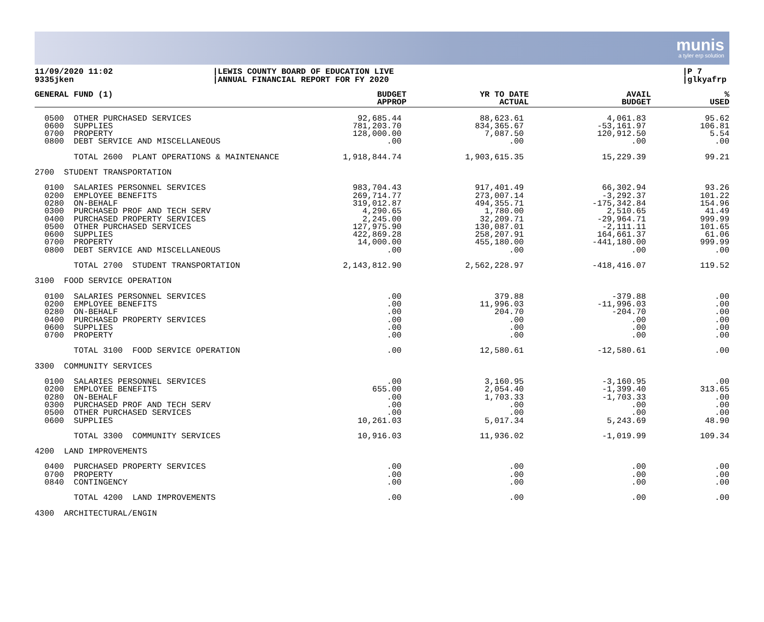munis
a tyler erp solution
11/09/2020 11:02
9335jken
|LEWIS COUNTY BOARD OF EDUCATION LIVE
|ANNUAL FINANCIAL REPORT FOR FY 2020
|P 7
|glkyafrp
| GENERAL FUND (1) | BUDGET APPROP | YR TO DATE ACTUAL | AVAIL BUDGET | % USED |
| --- | --- | --- | --- | --- |
| 0500 OTHER PURCHASED SERVICES 0600 SUPPLIES 0700 PROPERTY 0800 DEBT SERVICE AND MISCELLANEOUS | 92,685.44 781,203.70 128,000.00 .00 | 88,623.61 834,365.67 7,087.50 .00 | 4,061.83 -53,161.97 120,912.50 .00 | 95.62 106.81 5.54 .00 |
| TOTAL 2600 PLANT OPERATIONS & MAINTENANCE | 1,918,844.74 | 1,903,615.35 | 15,229.39 | 99.21 |
| 2700 STUDENT TRANSPORTATION | | | | |
| 0100 SALARIES PERSONNEL SERVICES 0200 EMPLOYEE BENEFITS 0280 ON-BEHALF 0300 PURCHASED PROF AND TECH SERV 0400 PURCHASED PROPERTY SERVICES 0500 OTHER PURCHASED SERVICES 0600 SUPPLIES 0700 PROPERTY 0800 DEBT SERVICE AND MISCELLANEOUS | 983,704.43 269,714.77 319,012.87 4,290.65 2,245.00 127,975.90 422,869.28 14,000.00 .00 | 917,401.49 273,007.14 494,355.71 1,780.00 32,209.71 130,087.01 258,207.91 455,180.00 .00 | 66,302.94 -3,292.37 -175,342.84 2,510.65 -29,964.71 -2,111.11 164,661.37 -441,180.00 .00 | 93.26 101.22 154.96 41.49 999.99 101.65 61.06 999.99 .00 |
| TOTAL 2700 STUDENT TRANSPORTATION | 2,143,812.90 | 2,562,228.97 | -418,416.07 | 119.52 |
| 3100 FOOD SERVICE OPERATION | | | | |
| 0100 SALARIES PERSONNEL SERVICES 0200 EMPLOYEE BENEFITS 0280 ON-BEHALF 0400 PURCHASED PROPERTY SERVICES 0600 SUPPLIES 0700 PROPERTY | .00 .00 .00 .00 .00 .00 | 379.88 11,996.03 204.70 .00 .00 .00 | -379.88 -11,996.03 -204.70 .00 .00 .00 | .00 .00 .00 .00 .00 .00 |
| TOTAL 3100 FOOD SERVICE OPERATION | .00 | 12,580.61 | -12,580.61 | .00 |
| 3300 COMMUNITY SERVICES | | | | |
| 0100 SALARIES PERSONNEL SERVICES 0200 EMPLOYEE BENEFITS 0280 ON-BEHALF 0300 PURCHASED PROF AND TECH SERV 0500 OTHER PURCHASED SERVICES 0600 SUPPLIES | .00 655.00 .00 .00 .00 10,261.03 | 3,160.95 2,054.40 1,703.33 .00 .00 5,017.34 | -3,160.95 -1,399.40 -1,703.33 .00 .00 5,243.69 | .00 313.65 .00 .00 .00 48.90 |
| TOTAL 3300 COMMUNITY SERVICES | 10,916.03 | 11,936.02 | -1,019.99 | 109.34 |
| 4200 LAND IMPROVEMENTS | | | | |
| 0400 PURCHASED PROPERTY SERVICES 0700 PROPERTY 0840 CONTINGENCY | .00 .00 .00 | .00 .00 .00 | .00 .00 .00 | .00 .00 .00 |
| TOTAL 4200 LAND IMPROVEMENTS | .00 | .00 | .00 | .00 |
| 4300 ARCHITECTURAL/ENGIN | | | | |